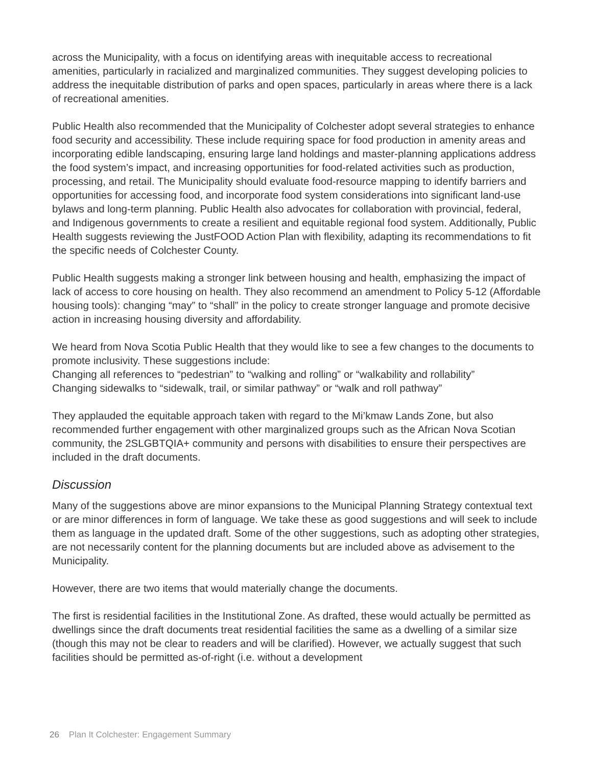across the Municipality, with a focus on identifying areas with inequitable access to recreational amenities, particularly in racialized and marginalized communities. They suggest developing policies to address the inequitable distribution of parks and open spaces, particularly in areas where there is a lack of recreational amenities.
Public Health also recommended that the Municipality of Colchester adopt several strategies to enhance food security and accessibility. These include requiring space for food production in amenity areas and incorporating edible landscaping, ensuring large land holdings and master-planning applications address the food system’s impact, and increasing opportunities for food-related activities such as production, processing, and retail. The Municipality should evaluate food-resource mapping to identify barriers and opportunities for accessing food, and incorporate food system considerations into significant land-use bylaws and long-term planning. Public Health also advocates for collaboration with provincial, federal, and Indigenous governments to create a resilient and equitable regional food system. Additionally, Public Health suggests reviewing the JustFOOD Action Plan with flexibility, adapting its recommendations to fit the specific needs of Colchester County.
Public Health suggests making a stronger link between housing and health, emphasizing the impact of lack of access to core housing on health. They also recommend an amendment to Policy 5-12 (Affordable housing tools): changing “may” to “shall” in the policy to create stronger language and promote decisive action in increasing housing diversity and affordability.
We heard from Nova Scotia Public Health that they would like to see a few changes to the documents to promote inclusivity. These suggestions include:
Changing all references to “pedestrian” to “walking and rolling” or “walkability and rollability”
Changing sidewalks to “sidewalk, trail, or similar pathway” or “walk and roll pathway”
They applauded the equitable approach taken with regard to the Mi’kmaw Lands Zone, but also recommended further engagement with other marginalized groups such as the African Nova Scotian community, the 2SLGBTQIA+ community and persons with disabilities to ensure their perspectives are included in the draft documents.
Discussion
Many of the suggestions above are minor expansions to the Municipal Planning Strategy contextual text or are minor differences in form of language. We take these as good suggestions and will seek to include them as language in the updated draft. Some of the other suggestions, such as adopting other strategies, are not necessarily content for the planning documents but are included above as advisement to the Municipality.
However, there are two items that would materially change the documents.
The first is residential facilities in the Institutional Zone. As drafted, these would actually be permitted as dwellings since the draft documents treat residential facilities the same as a dwelling of a similar size (though this may not be clear to readers and will be clarified). However, we actually suggest that such facilities should be permitted as-of-right (i.e. without a development
26 Plan It Colchester: Engagement Summary